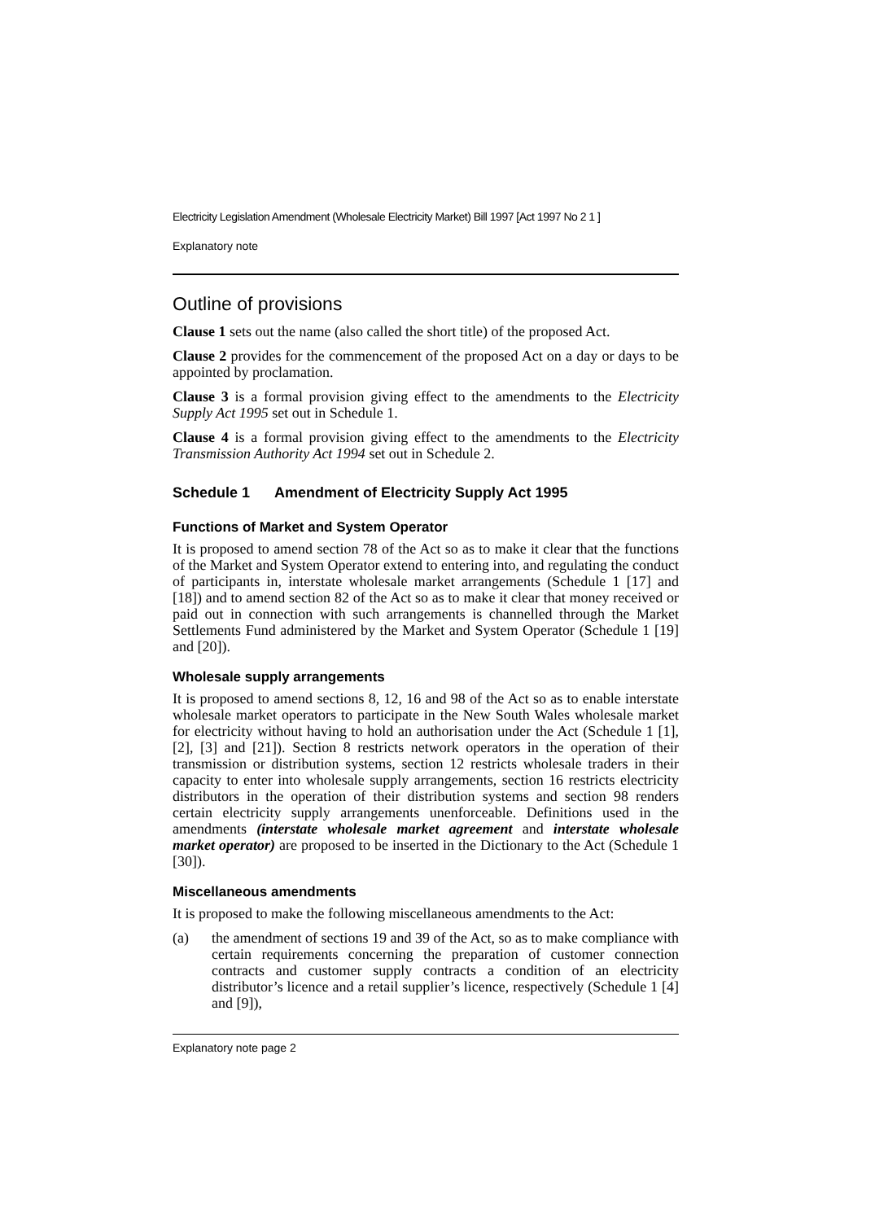Electricity Legislation Amendment (Wholesale Electricity Market) Bill 1997 [Act 1997 No 2 1 ]
Explanatory note
Outline of provisions
Clause 1 sets out the name (also called the short title) of the proposed Act.
Clause 2 provides for the commencement of the proposed Act on a day or days to be appointed by proclamation.
Clause 3 is a formal provision giving effect to the amendments to the Electricity Supply Act 1995 set out in Schedule 1.
Clause 4 is a formal provision giving effect to the amendments to the Electricity Transmission Authority Act 1994 set out in Schedule 2.
Schedule 1 Amendment of Electricity Supply Act 1995
Functions of Market and System Operator
It is proposed to amend section 78 of the Act so as to make it clear that the functions of the Market and System Operator extend to entering into, and regulating the conduct of participants in, interstate wholesale market arrangements (Schedule 1 [17] and [18]) and to amend section 82 of the Act so as to make it clear that money received or paid out in connection with such arrangements is channelled through the Market Settlements Fund administered by the Market and System Operator (Schedule 1 [19] and [20]).
Wholesale supply arrangements
It is proposed to amend sections 8, 12, 16 and 98 of the Act so as to enable interstate wholesale market operators to participate in the New South Wales wholesale market for electricity without having to hold an authorisation under the Act (Schedule 1 [1], [2], [3] and [21]). Section 8 restricts network operators in the operation of their transmission or distribution systems, section 12 restricts wholesale traders in their capacity to enter into wholesale supply arrangements, section 16 restricts electricity distributors in the operation of their distribution systems and section 98 renders certain electricity supply arrangements unenforceable. Definitions used in the amendments (interstate wholesale market agreement and interstate wholesale market operator) are proposed to be inserted in the Dictionary to the Act (Schedule 1 [30]).
Miscellaneous amendments
It is proposed to make the following miscellaneous amendments to the Act:
(a) the amendment of sections 19 and 39 of the Act, so as to make compliance with certain requirements concerning the preparation of customer connection contracts and customer supply contracts a condition of an electricity distributor’s licence and a retail supplier’s licence, respectively (Schedule 1 [4] and [9]),
Explanatory note page 2